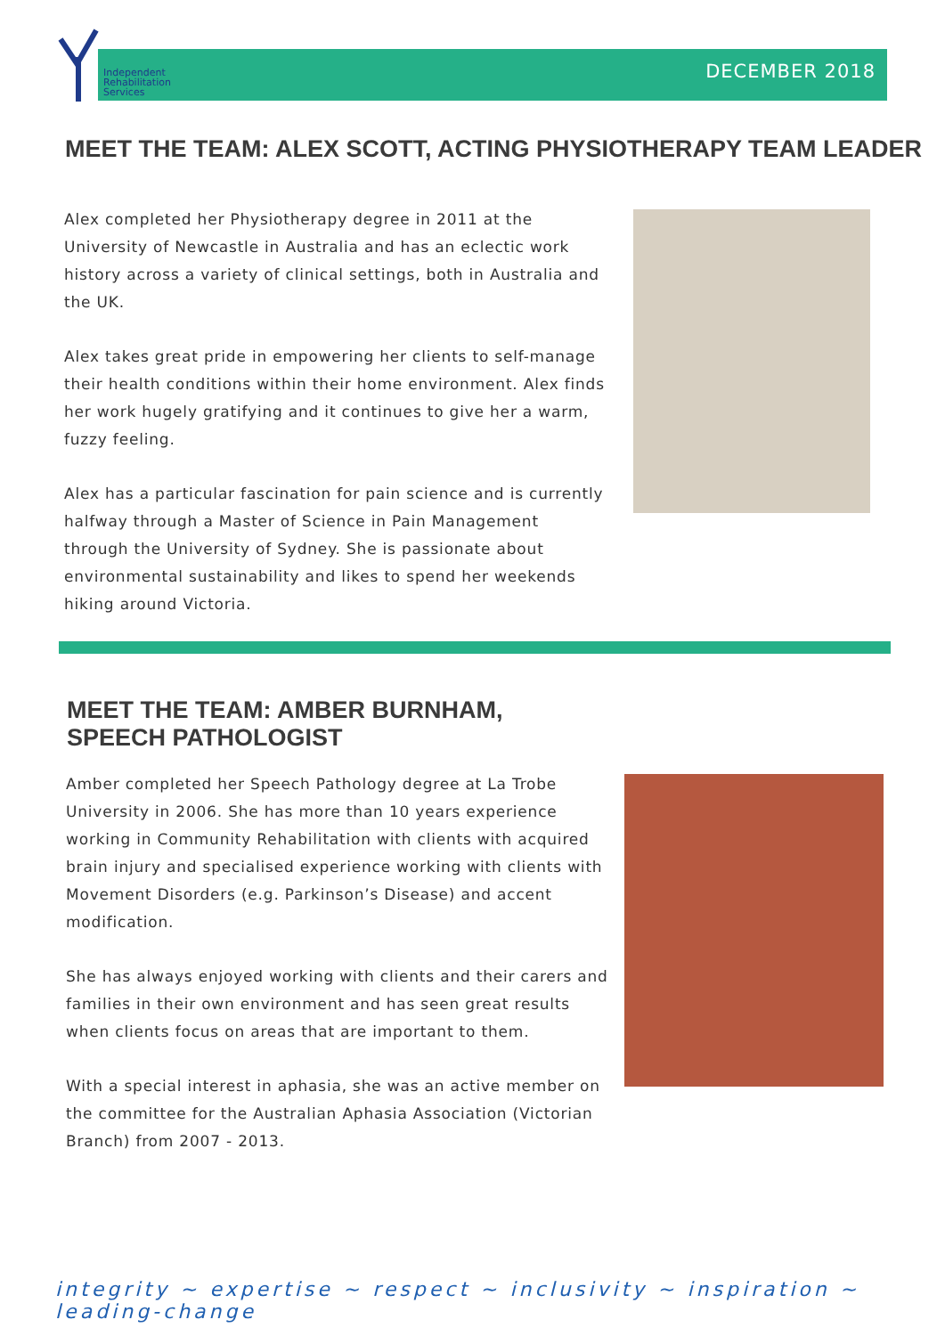Independent
Rehabilitation
Services
DECEMBER 2018
MEET THE TEAM: ALEX SCOTT, ACTING PHYSIOTHERAPY TEAM LEADER
Alex completed her Physiotherapy degree in 2011 at the University of Newcastle in Australia and has an eclectic work history across a variety of clinical settings, both in Australia and the UK.
Alex takes great pride in empowering her clients to self-manage their health conditions within their home environment. Alex finds her work hugely gratifying and it continues to give her a warm, fuzzy feeling.
Alex has a particular fascination for pain science and is currently halfway through a Master of Science in Pain Management through the University of Sydney. She is passionate about environmental sustainability and likes to spend her weekends hiking around Victoria.
MEET THE TEAM: AMBER BURNHAM,
SPEECH PATHOLOGIST
Amber completed her Speech Pathology degree at La Trobe University in 2006. She has more than 10 years experience working in Community Rehabilitation with clients with acquired brain injury and specialised experience working with clients with Movement Disorders (e.g. Parkinson’s Disease) and accent modification.
She has always enjoyed working with clients and their carers and families in their own environment and has seen great results when clients focus on areas that are important to them.
With a special interest in aphasia, she was an active member on the committee for the Australian Aphasia Association (Victorian Branch) from 2007 - 2013.
integrity ~ expertise ~ respect ~ inclusivity ~ inspiration ~ leading-change